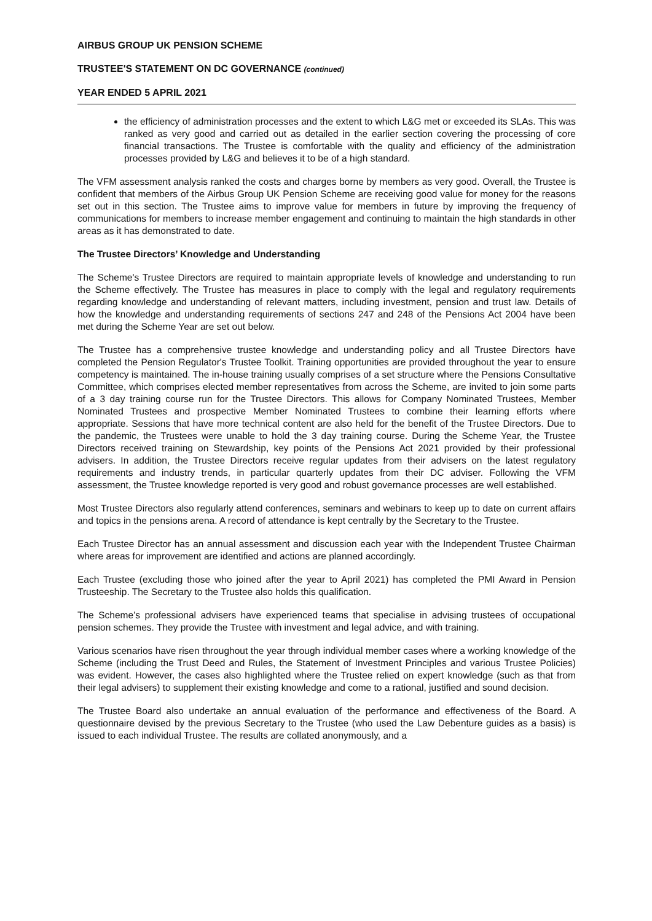AIRBUS GROUP UK PENSION SCHEME
TRUSTEE'S STATEMENT ON DC GOVERNANCE (continued)
YEAR ENDED 5 APRIL 2021
the efficiency of administration processes and the extent to which L&G met or exceeded its SLAs. This was ranked as very good and carried out as detailed in the earlier section covering the processing of core financial transactions. The Trustee is comfortable with the quality and efficiency of the administration processes provided by L&G and believes it to be of a high standard.
The VFM assessment analysis ranked the costs and charges borne by members as very good. Overall, the Trustee is confident that members of the Airbus Group UK Pension Scheme are receiving good value for money for the reasons set out in this section. The Trustee aims to improve value for members in future by improving the frequency of communications for members to increase member engagement and continuing to maintain the high standards in other areas as it has demonstrated to date.
The Trustee Directors’ Knowledge and Understanding
The Scheme's Trustee Directors are required to maintain appropriate levels of knowledge and understanding to run the Scheme effectively. The Trustee has measures in place to comply with the legal and regulatory requirements regarding knowledge and understanding of relevant matters, including investment, pension and trust law. Details of how the knowledge and understanding requirements of sections 247 and 248 of the Pensions Act 2004 have been met during the Scheme Year are set out below.
The Trustee has a comprehensive trustee knowledge and understanding policy and all Trustee Directors have completed the Pension Regulator's Trustee Toolkit. Training opportunities are provided throughout the year to ensure competency is maintained. The in-house training usually comprises of a set structure where the Pensions Consultative Committee, which comprises elected member representatives from across the Scheme, are invited to join some parts of a 3 day training course run for the Trustee Directors. This allows for Company Nominated Trustees, Member Nominated Trustees and prospective Member Nominated Trustees to combine their learning efforts where appropriate. Sessions that have more technical content are also held for the benefit of the Trustee Directors. Due to the pandemic, the Trustees were unable to hold the 3 day training course. During the Scheme Year, the Trustee Directors received training on Stewardship, key points of the Pensions Act 2021 provided by their professional advisers. In addition, the Trustee Directors receive regular updates from their advisers on the latest regulatory requirements and industry trends, in particular quarterly updates from their DC adviser. Following the VFM assessment, the Trustee knowledge reported is very good and robust governance processes are well established.
Most Trustee Directors also regularly attend conferences, seminars and webinars to keep up to date on current affairs and topics in the pensions arena. A record of attendance is kept centrally by the Secretary to the Trustee.
Each Trustee Director has an annual assessment and discussion each year with the Independent Trustee Chairman where areas for improvement are identified and actions are planned accordingly.
Each Trustee (excluding those who joined after the year to April 2021) has completed the PMI Award in Pension Trusteeship. The Secretary to the Trustee also holds this qualification.
The Scheme’s professional advisers have experienced teams that specialise in advising trustees of occupational pension schemes. They provide the Trustee with investment and legal advice, and with training.
Various scenarios have risen throughout the year through individual member cases where a working knowledge of the Scheme (including the Trust Deed and Rules, the Statement of Investment Principles and various Trustee Policies) was evident. However, the cases also highlighted where the Trustee relied on expert knowledge (such as that from their legal advisers) to supplement their existing knowledge and come to a rational, justified and sound decision.
The Trustee Board also undertake an annual evaluation of the performance and effectiveness of the Board. A questionnaire devised by the previous Secretary to the Trustee (who used the Law Debenture guides as a basis) is issued to each individual Trustee. The results are collated anonymously, and a